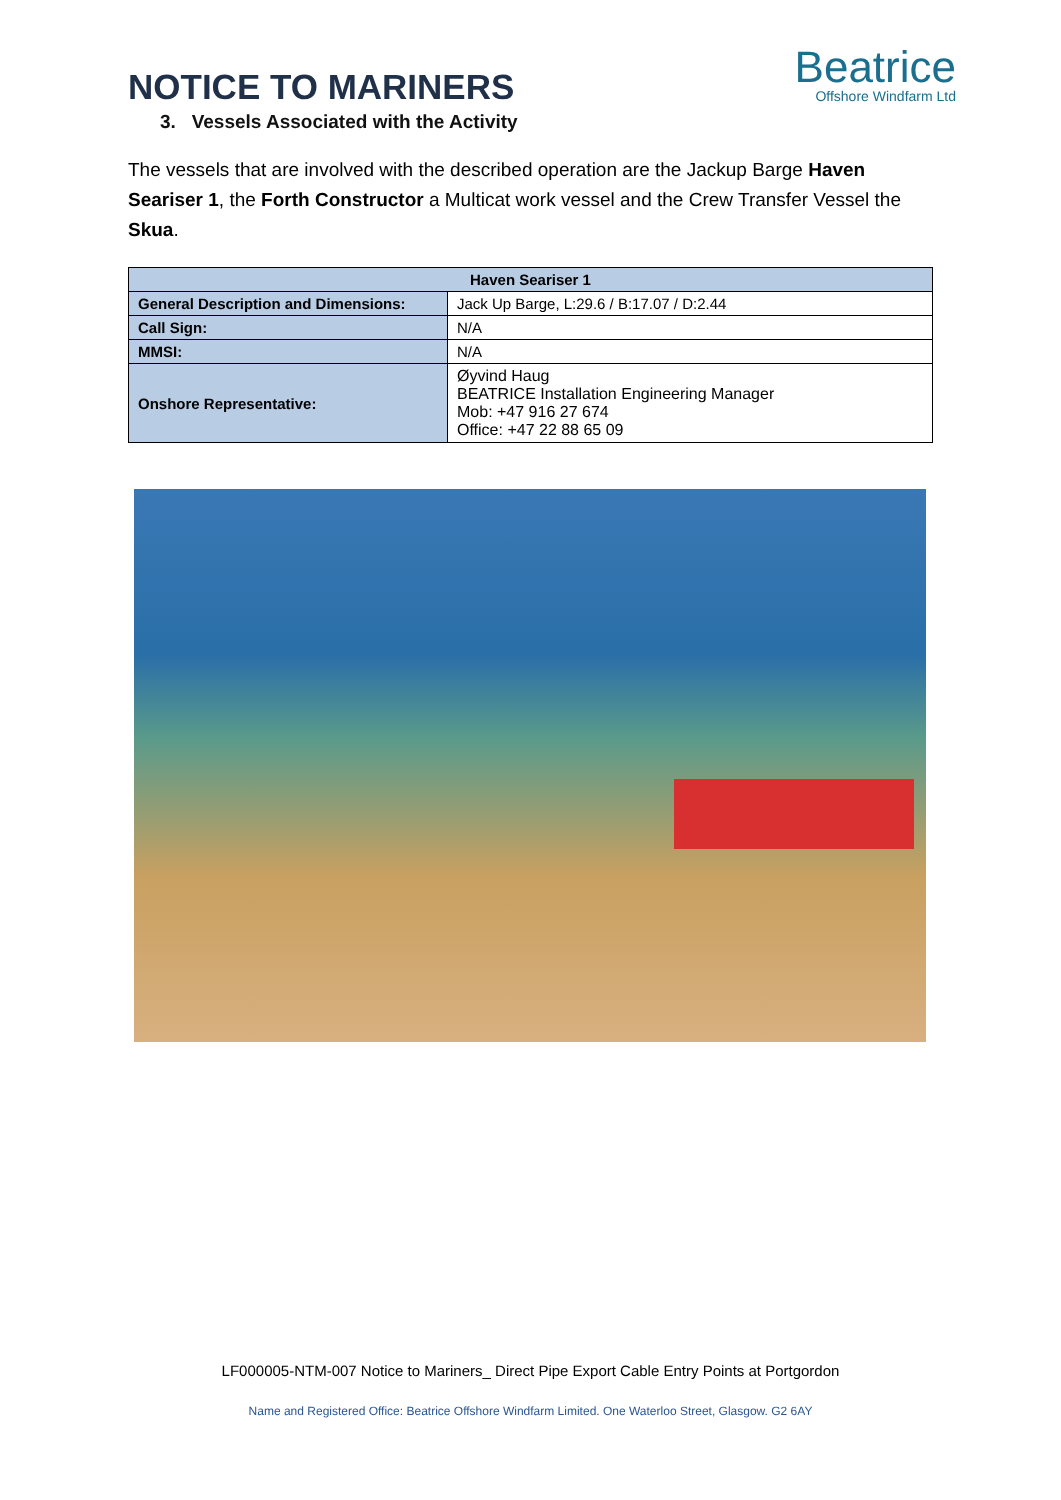NOTICE TO MARINERS
Beatrice
Offshore Windfarm Ltd
3. Vessels Associated with the Activity
The vessels that are involved with the described operation are the Jackup Barge Haven Seariser 1, the Forth Constructor a Multicat work vessel and the Crew Transfer Vessel the Skua.
| Haven Seariser 1 | |
| --- | --- |
| General Description and Dimensions: | Jack Up Barge, L:29.6 / B:17.07 / D:2.44 |
| Call Sign: | N/A |
| MMSI: | N/A |
| Onshore Representative: | Øyvind Haug BEATRICE Installation Engineering Manager Mob: +47 916 27 674 Office: +47 22 88 65 09 |
LF000005-NTM-007 Notice to Mariners_ Direct Pipe Export Cable Entry Points at Portgordon
Name and Registered Office: Beatrice Offshore Windfarm Limited. One Waterloo Street, Glasgow. G2 6AY